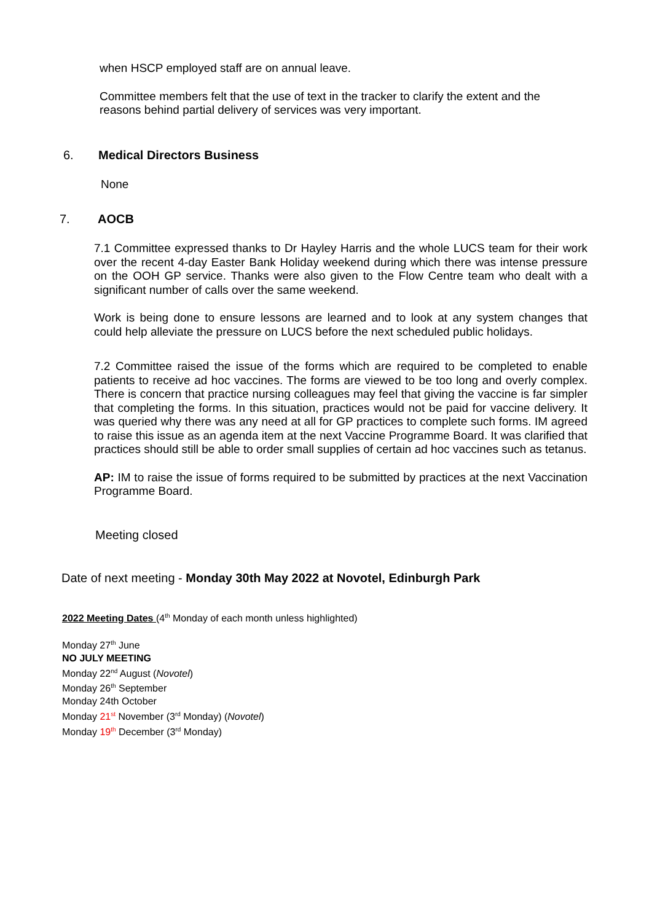when HSCP employed staff are on annual leave.
Committee members felt that the use of text in the tracker to clarify the extent and the reasons behind partial delivery of services was very important.
6. Medical Directors Business
None
7. AOCB
7.1 Committee expressed thanks to Dr Hayley Harris and the whole LUCS team for their work over the recent 4-day Easter Bank Holiday weekend during which there was intense pressure on the OOH GP service. Thanks were also given to the Flow Centre team who dealt with a significant number of calls over the same weekend.
Work is being done to ensure lessons are learned and to look at any system changes that could help alleviate the pressure on LUCS before the next scheduled public holidays.
7.2 Committee raised the issue of the forms which are required to be completed to enable patients to receive ad hoc vaccines. The forms are viewed to be too long and overly complex. There is concern that practice nursing colleagues may feel that giving the vaccine is far simpler that completing the forms. In this situation, practices would not be paid for vaccine delivery. It was queried why there was any need at all for GP practices to complete such forms. IM agreed to raise this issue as an agenda item at the next Vaccine Programme Board. It was clarified that practices should still be able to order small supplies of certain ad hoc vaccines such as tetanus.
AP: IM to raise the issue of forms required to be submitted by practices at the next Vaccination Programme Board.
Meeting closed
Date of next meeting - Monday 30th May 2022 at Novotel, Edinburgh Park
2022 Meeting Dates (4<sup>th</sup> Monday of each month unless highlighted)
Monday 27<sup>th</sup> June
NO JULY MEETING
Monday 22<sup>nd</sup> August (Novotel)
Monday 26<sup>th</sup> September
Monday 24th October
Monday 21<sup>st</sup> November (3<sup>rd</sup> Monday) (Novotel)
Monday 19<sup>th</sup> December (3<sup>rd</sup> Monday)